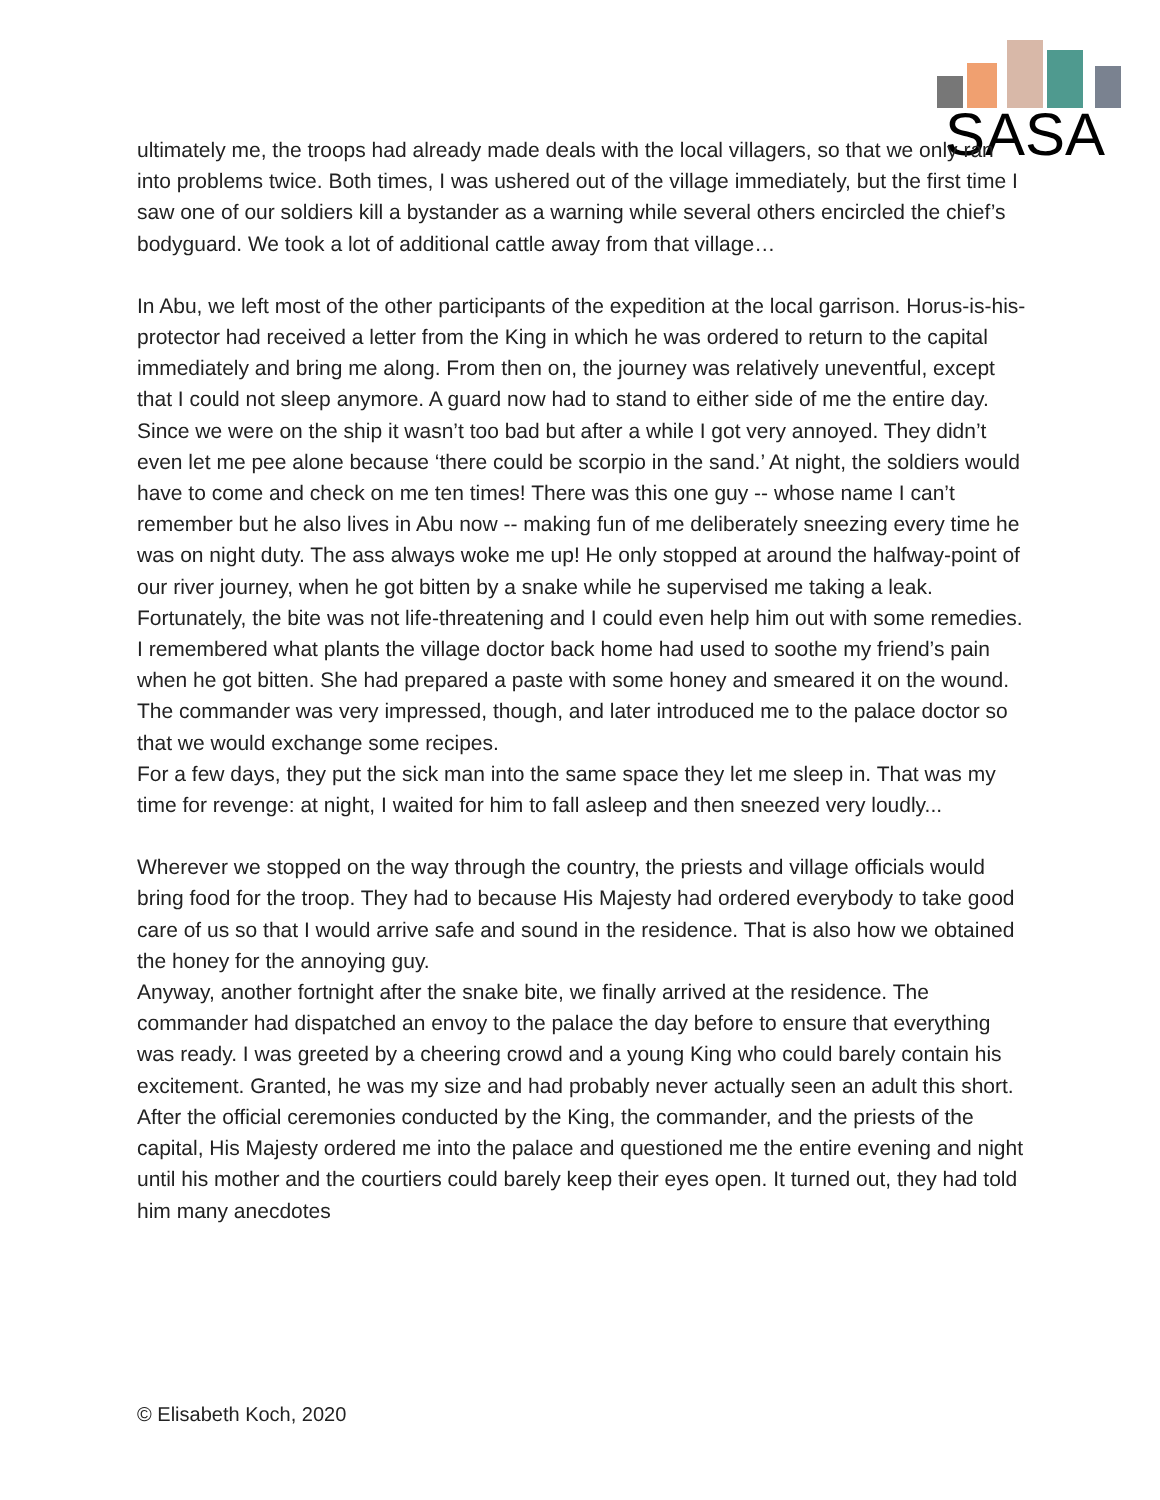SASA
ultimately me, the troops had already made deals with the local villagers, so that we only ran into problems twice. Both times, I was ushered out of the village immediately, but the first time I saw one of our soldiers kill a bystander as a warning while several others encircled the chief’s bodyguard. We took a lot of additional cattle away from that village…
In Abu, we left most of the other participants of the expedition at the local garrison. Horus-is-his-protector had received a letter from the King in which he was ordered to return to the capital immediately and bring me along. From then on, the journey was relatively uneventful, except that I could not sleep anymore. A guard now had to stand to either side of me the entire day. Since we were on the ship it wasn’t too bad but after a while I got very annoyed. They didn’t even let me pee alone because ‘there could be scorpio in the sand.’ At night, the soldiers would have to come and check on me ten times! There was this one guy -- whose name I can’t remember but he also lives in Abu now -- making fun of me deliberately sneezing every time he was on night duty. The ass always woke me up! He only stopped at around the halfway-point of our river journey, when he got bitten by a snake while he supervised me taking a leak. Fortunately, the bite was not life-threatening and I could even help him out with some remedies. I remembered what plants the village doctor back home had used to soothe my friend’s pain when he got bitten. She had prepared a paste with some honey and smeared it on the wound. The commander was very impressed, though, and later introduced me to the palace doctor so that we would exchange some recipes.
For a few days, they put the sick man into the same space they let me sleep in. That was my time for revenge: at night, I waited for him to fall asleep and then sneezed very loudly...
Wherever we stopped on the way through the country, the priests and village officials would bring food for the troop. They had to because His Majesty had ordered everybody to take good care of us so that I would arrive safe and sound in the residence. That is also how we obtained the honey for the annoying guy.
Anyway, another fortnight after the snake bite, we finally arrived at the residence. The commander had dispatched an envoy to the palace the day before to ensure that everything was ready. I was greeted by a cheering crowd and a young King who could barely contain his excitement. Granted, he was my size and had probably never actually seen an adult this short. After the official ceremonies conducted by the King, the commander, and the priests of the capital, His Majesty ordered me into the palace and questioned me the entire evening and night until his mother and the courtiers could barely keep their eyes open. It turned out, they had told him many anecdotes
© Elisabeth Koch, 2020